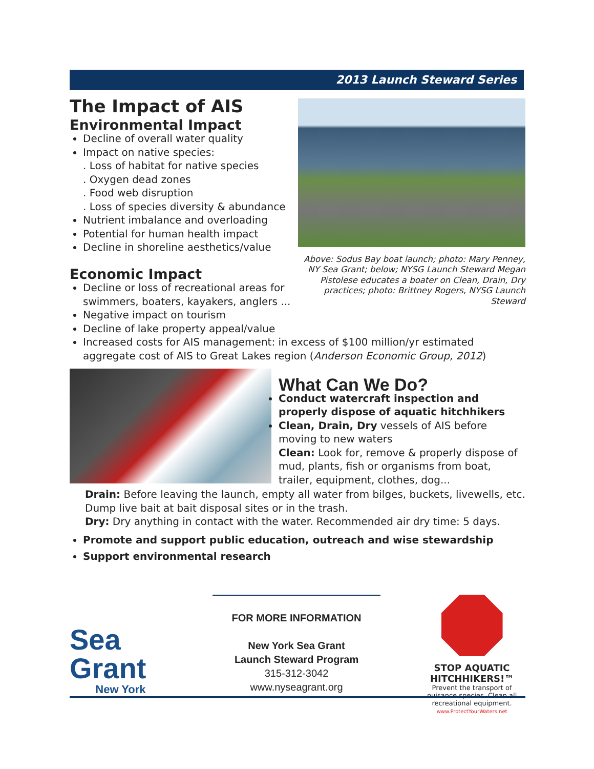2013 Launch Steward Series
The Impact of AIS
Environmental Impact
Decline of overall water quality
Impact on native species:
. Loss of habitat for native species
. Oxygen dead zones
. Food web disruption
. Loss of species diversity & abundance
Nutrient imbalance and overloading
Potential for human health impact
Decline in shoreline aesthetics/value
Above: Sodus Bay boat launch; photo: Mary Penney, NY Sea Grant; below; NYSG Launch Steward Megan Pistolese educates a boater on Clean, Drain, Dry practices; photo: Brittney Rogers, NYSG Launch Steward
Economic Impact
Decline or loss of recreational areas for swimmers, boaters, kayakers, anglers ...
Negative impact on tourism
Decline of lake property appeal/value
Increased costs for AIS management: in excess of $100 million/yr estimated aggregate cost of AIS to Great Lakes region (Anderson Economic Group, 2012)
What Can We Do?
Conduct watercraft inspection and properly dispose of aquatic hitchhikers
Clean, Drain, Dry vessels of AIS before moving to new waters
Clean: Look for, remove & properly dispose of mud, plants, fish or organisms from boat, trailer, equipment, clothes, dog...
Drain: Before leaving the launch, empty all water from bilges, buckets, livewells, etc. Dump live bait at bait disposal sites or in the trash.
Dry: Dry anything in contact with the water. Recommended air dry time: 5 days.
Promote and support public education, outreach and wise stewardship
Support environmental research
Sea Grant
New York
FOR MORE INFORMATION
New York Sea Grant
Launch Steward Program
315-312-3042
www.nyseagrant.org
STOP AQUATIC HITCHHIKERS!™
Prevent the transport of nuisance species. Clean all recreational equipment.
www.ProtectYourWaters.net